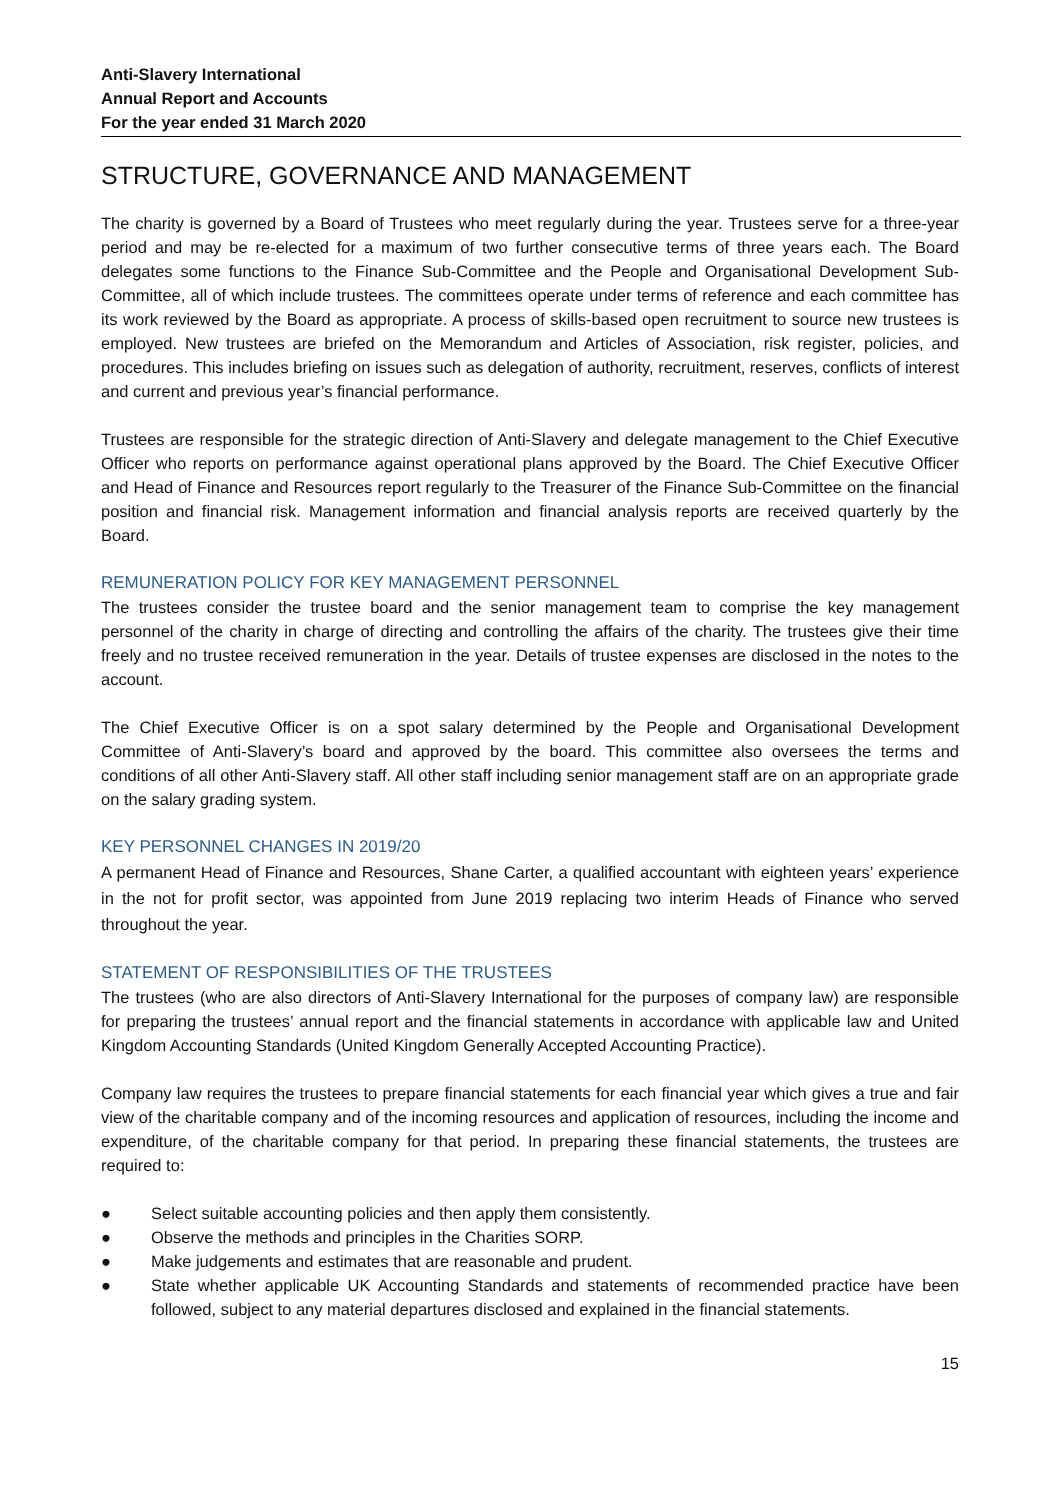Anti-Slavery International
Annual Report and Accounts
For the year ended 31 March 2020
STRUCTURE, GOVERNANCE AND MANAGEMENT
The charity is governed by a Board of Trustees who meet regularly during the year. Trustees serve for a three-year period and may be re-elected for a maximum of two further consecutive terms of three years each. The Board delegates some functions to the Finance Sub-Committee and the People and Organisational Development Sub-Committee, all of which include trustees. The committees operate under terms of reference and each committee has its work reviewed by the Board as appropriate. A process of skills-based open recruitment to source new trustees is employed. New trustees are briefed on the Memorandum and Articles of Association, risk register, policies, and procedures. This includes briefing on issues such as delegation of authority, recruitment, reserves, conflicts of interest and current and previous year’s financial performance.
Trustees are responsible for the strategic direction of Anti-Slavery and delegate management to the Chief Executive Officer who reports on performance against operational plans approved by the Board. The Chief Executive Officer and Head of Finance and Resources report regularly to the Treasurer of the Finance Sub-Committee on the financial position and financial risk. Management information and financial analysis reports are received quarterly by the Board.
REMUNERATION POLICY FOR KEY MANAGEMENT PERSONNEL
The trustees consider the trustee board and the senior management team to comprise the key management personnel of the charity in charge of directing and controlling the affairs of the charity. The trustees give their time freely and no trustee received remuneration in the year. Details of trustee expenses are disclosed in the notes to the account.
The Chief Executive Officer is on a spot salary determined by the People and Organisational Development Committee of Anti-Slavery’s board and approved by the board. This committee also oversees the terms and conditions of all other Anti-Slavery staff. All other staff including senior management staff are on an appropriate grade on the salary grading system.
KEY PERSONNEL CHANGES IN 2019/20
A permanent Head of Finance and Resources, Shane Carter, a qualified accountant with eighteen years’ experience in the not for profit sector, was appointed from June 2019 replacing two interim Heads of Finance who served throughout the year.
STATEMENT OF RESPONSIBILITIES OF THE TRUSTEES
The trustees (who are also directors of Anti-Slavery International for the purposes of company law) are responsible for preparing the trustees’ annual report and the financial statements in accordance with applicable law and United Kingdom Accounting Standards (United Kingdom Generally Accepted Accounting Practice).
Company law requires the trustees to prepare financial statements for each financial year which gives a true and fair view of the charitable company and of the incoming resources and application of resources, including the income and expenditure, of the charitable company for that period. In preparing these financial statements, the trustees are required to:
● Select suitable accounting policies and then apply them consistently.
● Observe the methods and principles in the Charities SORP.
● Make judgements and estimates that are reasonable and prudent.
● State whether applicable UK Accounting Standards and statements of recommended practice have been followed, subject to any material departures disclosed and explained in the financial statements.
15